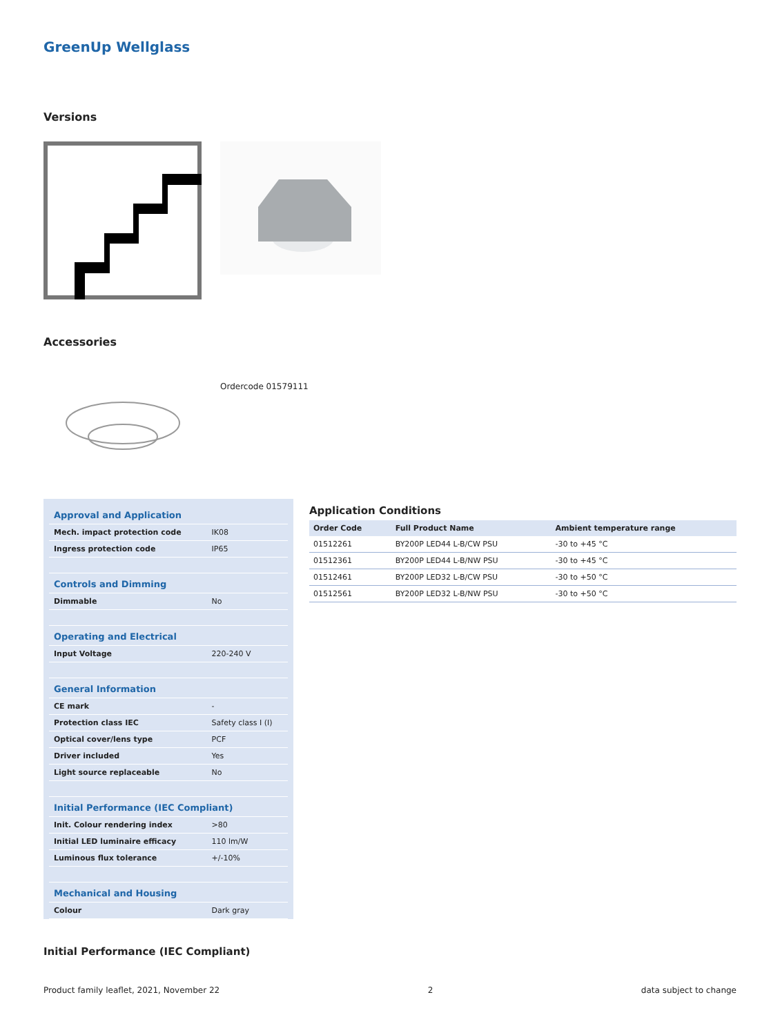GreenUp Wellglass
Versions
Accessories
Ordercode 01579111
| Approval and Application | |
| Mech. impact protection code | IK08 |
| Ingress protection code | IP65 |
| Controls and Dimming | |
| Dimmable | No |
| Operating and Electrical | |
| Input Voltage | 220-240 V |
| General Information | |
| CE mark | - |
| Protection class IEC | Safety class I (I) |
| Optical cover/lens type | PCF |
| Driver included | Yes |
| Light source replaceable | No |
| Initial Performance (IEC Compliant) | |
| Init. Colour rendering index | >80 |
| Initial LED luminaire efficacy | 110 lm/W |
| Luminous flux tolerance | +/-10% |
| Mechanical and Housing | |
| Colour | Dark gray |
Application Conditions
| Order Code | Full Product Name | Ambient temperature range |
| --- | --- | --- |
| 01512261 | BY200P LED44 L-B/CW PSU | -30 to +45 °C |
| 01512361 | BY200P LED44 L-B/NW PSU | -30 to +45 °C |
| 01512461 | BY200P LED32 L-B/CW PSU | -30 to +50 °C |
| 01512561 | BY200P LED32 L-B/NW PSU | -30 to +50 °C |
Initial Performance (IEC Compliant)
Product family leaflet, 2021, November 22 2 data subject to change